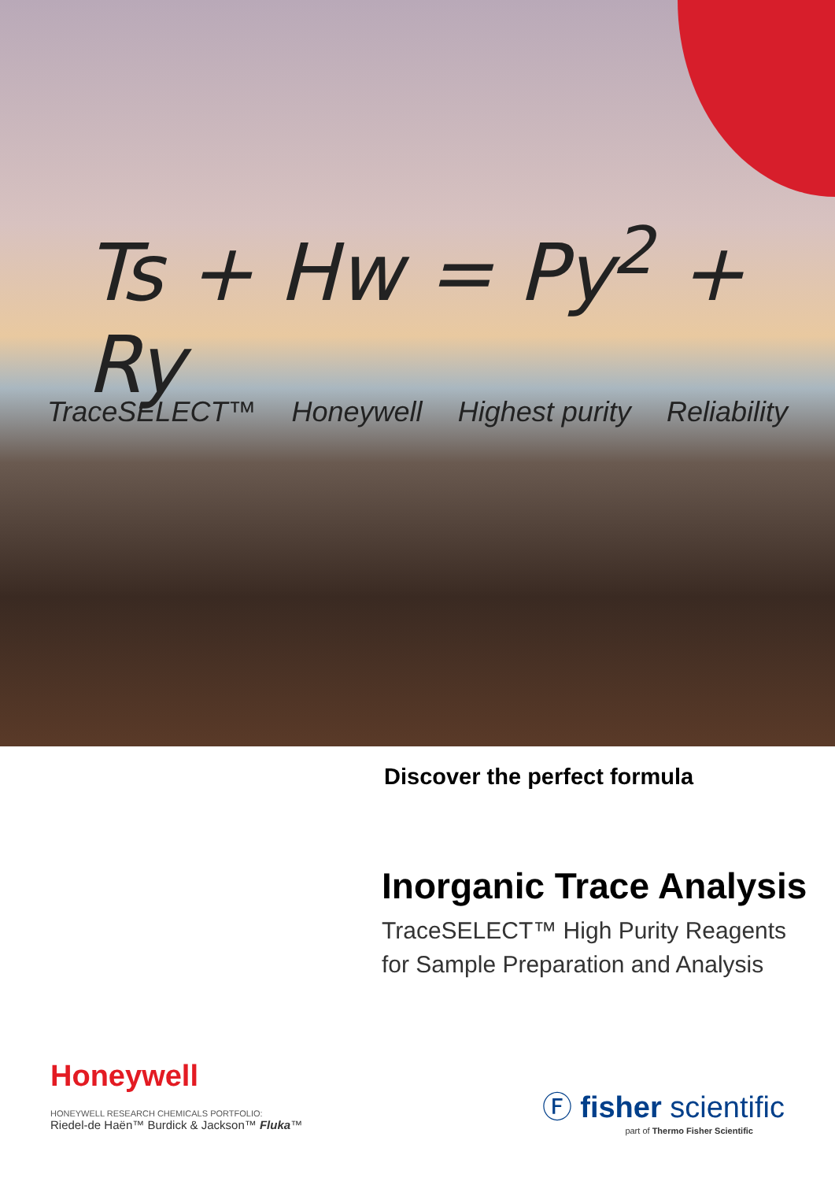Ts + Hw = Py<sup>2</sup> + Ry
TraceSELECT™ Honeywell Highest purity Reliability
Discover the perfect formula
Inorganic Trace Analysis
TraceSELECT™ High Purity Reagents
for Sample Preparation and Analysis
Honeywell
HONEYWELL RESEARCH CHEMICALS PORTFOLIO:
Riedel-de Haën™ Burdick & Jackson™ Fluka™
Ⓕ fisher scientific
part of Thermo Fisher Scientific